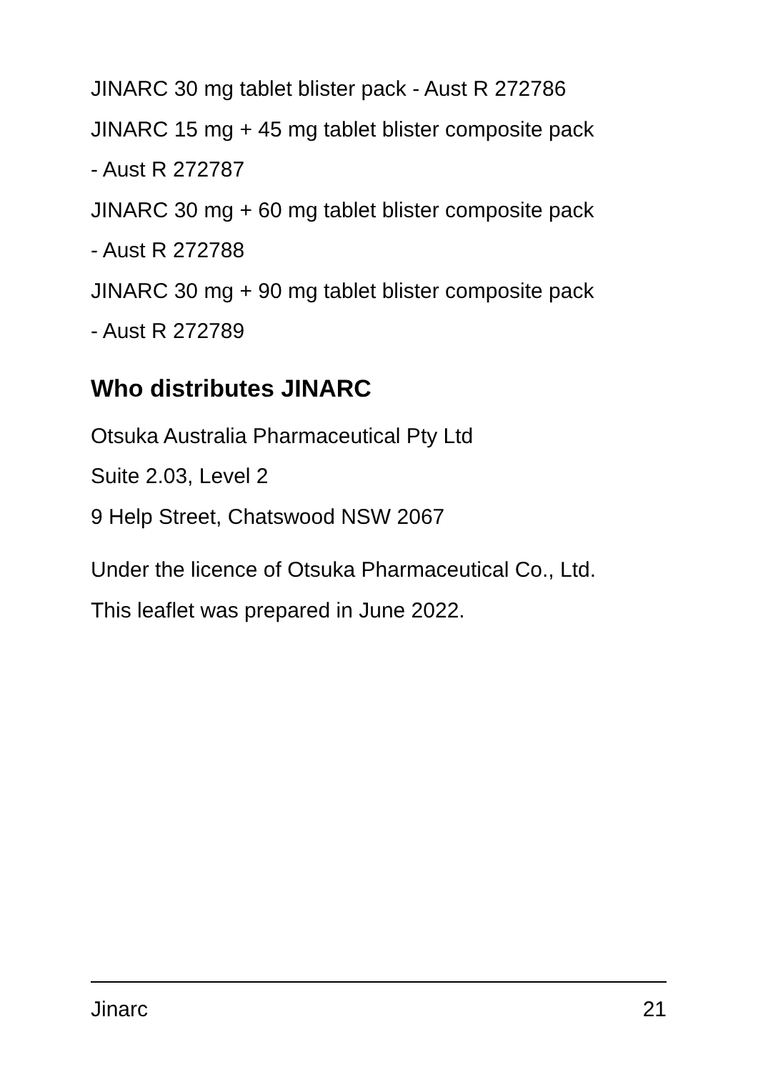JINARC 30 mg tablet blister pack - Aust R 272786
JINARC 15 mg + 45 mg tablet blister composite pack
- Aust R 272787
JINARC 30 mg + 60 mg tablet blister composite pack
- Aust R 272788
JINARC 30 mg + 90 mg tablet blister composite pack
- Aust R 272789
Who distributes JINARC
Otsuka Australia Pharmaceutical Pty Ltd
Suite 2.03, Level 2
9 Help Street, Chatswood NSW 2067
Under the licence of Otsuka Pharmaceutical Co., Ltd.
This leaflet was prepared in June 2022.
Jinarc 21